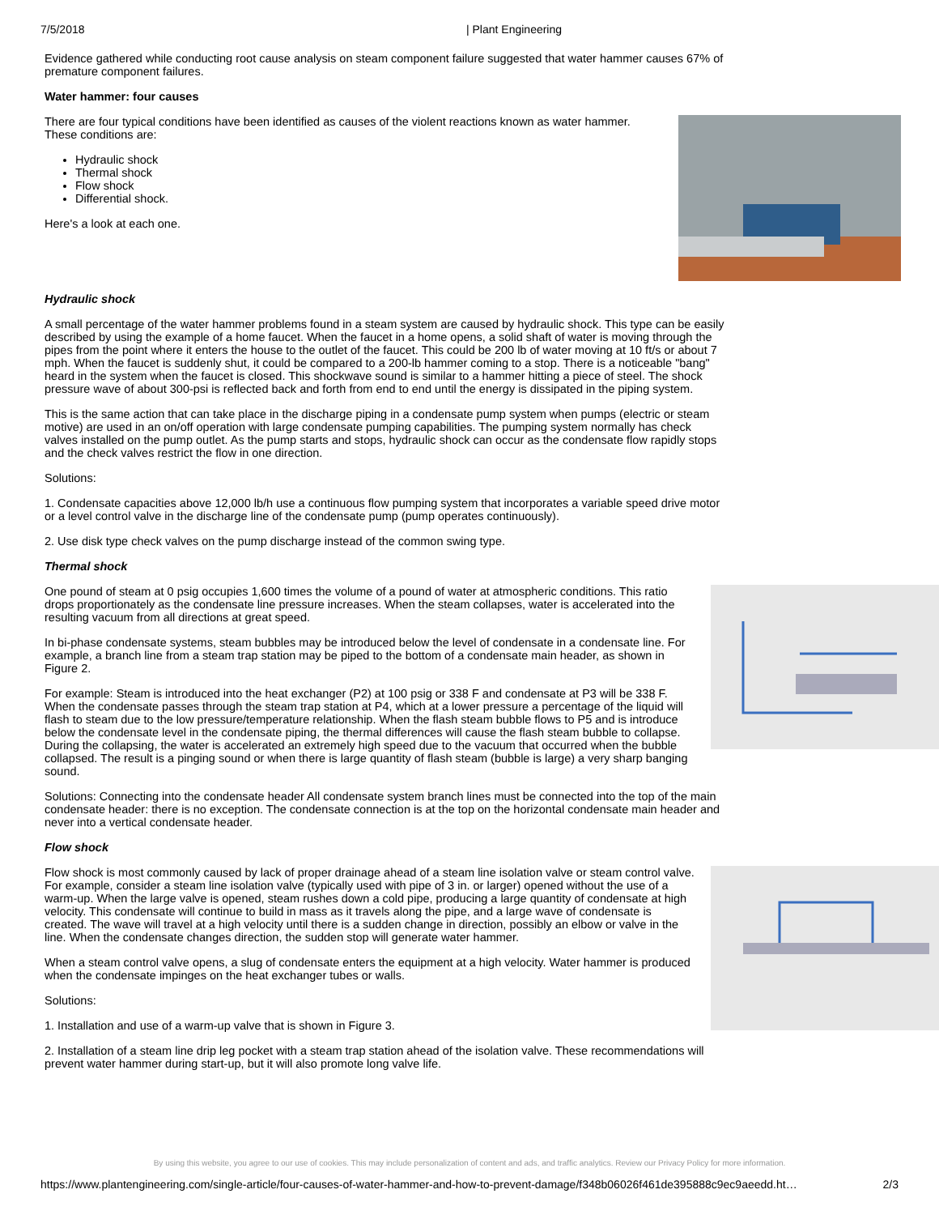7/5/2018 | Plant Engineering
Evidence gathered while conducting root cause analysis on steam component failure suggested that water hammer causes 67% of premature component failures.
Water hammer: four causes
There are four typical conditions have been identified as causes of the violent reactions known as water hammer. These conditions are:
Hydraulic shock
Thermal shock
Flow shock
Differential shock.
Here's a look at each one.
Hydraulic shock
A small percentage of the water hammer problems found in a steam system are caused by hydraulic shock. This type can be easily described by using the example of a home faucet. When the faucet in a home opens, a solid shaft of water is moving through the pipes from the point where it enters the house to the outlet of the faucet. This could be 200 lb of water moving at 10 ft/s or about 7 mph. When the faucet is suddenly shut, it could be compared to a 200-lb hammer coming to a stop. There is a noticeable "bang" heard in the system when the faucet is closed. This shockwave sound is similar to a hammer hitting a piece of steel. The shock pressure wave of about 300-psi is reflected back and forth from end to end until the energy is dissipated in the piping system.
This is the same action that can take place in the discharge piping in a condensate pump system when pumps (electric or steam motive) are used in an on/off operation with large condensate pumping capabilities. The pumping system normally has check valves installed on the pump outlet. As the pump starts and stops, hydraulic shock can occur as the condensate flow rapidly stops and the check valves restrict the flow in one direction.
Solutions:
1. Condensate capacities above 12,000 lb/h use a continuous flow pumping system that incorporates a variable speed drive motor or a level control valve in the discharge line of the condensate pump (pump operates continuously).
2. Use disk type check valves on the pump discharge instead of the common swing type.
Thermal shock
One pound of steam at 0 psig occupies 1,600 times the volume of a pound of water at atmospheric conditions. This ratio drops proportionately as the condensate line pressure increases. When the steam collapses, water is accelerated into the resulting vacuum from all directions at great speed.
In bi-phase condensate systems, steam bubbles may be introduced below the level of condensate in a condensate line. For example, a branch line from a steam trap station may be piped to the bottom of a condensate main header, as shown in Figure 2.
For example: Steam is introduced into the heat exchanger (P2) at 100 psig or 338 F and condensate at P3 will be 338 F. When the condensate passes through the steam trap station at P4, which at a lower pressure a percentage of the liquid will flash to steam due to the low pressure/temperature relationship. When the flash steam bubble flows to P5 and is introduce below the condensate level in the condensate piping, the thermal differences will cause the flash steam bubble to collapse. During the collapsing, the water is accelerated an extremely high speed due to the vacuum that occurred when the bubble collapsed. The result is a pinging sound or when there is large quantity of flash steam (bubble is large) a very sharp banging sound.
Solutions: Connecting into the condensate header All condensate system branch lines must be connected into the top of the main condensate header: there is no exception. The condensate connection is at the top on the horizontal condensate main header and never into a vertical condensate header.
Flow shock
Flow shock is most commonly caused by lack of proper drainage ahead of a steam line isolation valve or steam control valve. For example, consider a steam line isolation valve (typically used with pipe of 3 in. or larger) opened without the use of a warm-up. When the large valve is opened, steam rushes down a cold pipe, producing a large quantity of condensate at high velocity. This condensate will continue to build in mass as it travels along the pipe, and a large wave of condensate is created. The wave will travel at a high velocity until there is a sudden change in direction, possibly an elbow or valve in the line. When the condensate changes direction, the sudden stop will generate water hammer.
When a steam control valve opens, a slug of condensate enters the equipment at a high velocity. Water hammer is produced when the condensate impinges on the heat exchanger tubes or walls.
Solutions:
1. Installation and use of a warm-up valve that is shown in Figure 3.
2. Installation of a steam line drip leg pocket with a steam trap station ahead of the isolation valve. These recommendations will prevent water hammer during start-up, but it will also promote long valve life.
By using this website, you agree to our use of cookies. This may include personalization of content and ads, and traffic analytics. Review our Privacy Policy for more information.
https://www.plantengineering.com/single-article/four-causes-of-water-hammer-and-how-to-prevent-damage/f348b06026f461de395888c9ec9aeedd.ht… 2/3